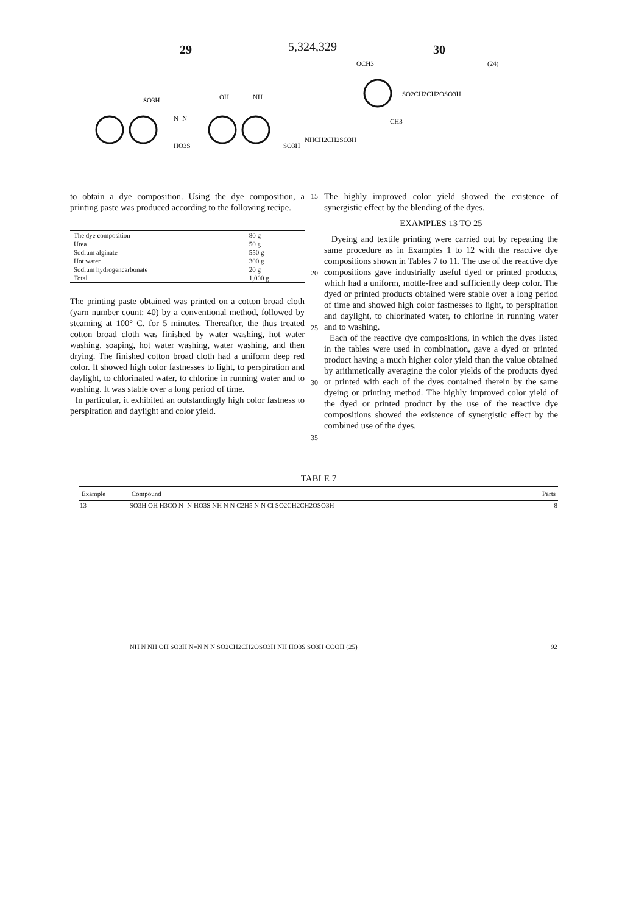29 5,324,329 30
SO3H
OH
NH
N=N
HO3S
SO3H
NHCH2CH2SO3H
OCH3
(24)
SO2CH2CH2OSO3H
CH3
to obtain a dye composition. Using the dye composition, a printing paste was produced according to the following recipe.
| The dye composition | 80 g |
| Urea | 50 g |
| Sodium alginate | 550 g |
| Hot water | 300 g |
| Sodium hydrogencarbonate | 20 g |
| Total | 1,000 g |
The printing paste obtained was printed on a cotton broad cloth (yarn number count: 40) by a conventional method, followed by steaming at 100° C. for 5 minutes. Thereafter, the thus treated cotton broad cloth was finished by water washing, hot water washing, soaping, hot water washing, water washing, and then drying. The finished cotton broad cloth had a uniform deep red color. It showed high color fastnesses to light, to perspiration and daylight, to chlorinated water, to chlorine in running water and to washing. It was stable over a long period of time.
In particular, it exhibited an outstandingly high color fastness to perspiration and daylight and color yield.
15
20
25
30
35
The highly improved color yield showed the existence of synergistic effect by the blending of the dyes.
EXAMPLES 13 TO 25
Dyeing and textile printing were carried out by repeating the same procedure as in Examples 1 to 12 with the reactive dye compositions shown in Tables 7 to 11. The use of the reactive dye compositions gave industrially useful dyed or printed products, which had a uniform, mottle-free and sufficiently deep color. The dyed or printed products obtained were stable over a long period of time and showed high color fastnesses to light, to perspiration and daylight, to chlorinated water, to chlorine in running water and to washing.
Each of the reactive dye compositions, in which the dyes listed in the tables were used in combination, gave a dyed or printed product having a much higher color yield than the value obtained by arithmetically averaging the color yields of the products dyed or printed with each of the dyes contained therein by the same dyeing or printing method. The highly improved color yield of the dyed or printed product by the use of the reactive dye compositions showed the existence of synergistic effect by the combined use of the dyes.
TABLE 7
| Example | Compound | Parts |
| --- | --- | --- |
| 13 | SO3H OH H3CO N=N HO3S NH N N C2H5 N N Cl SO2CH2CH2OSO3H | 8 |
| | NH N NH OH SO3H N=N N N SO2CH2CH2OSO3H NH HO3S SO3H COOH (25) | 92 |